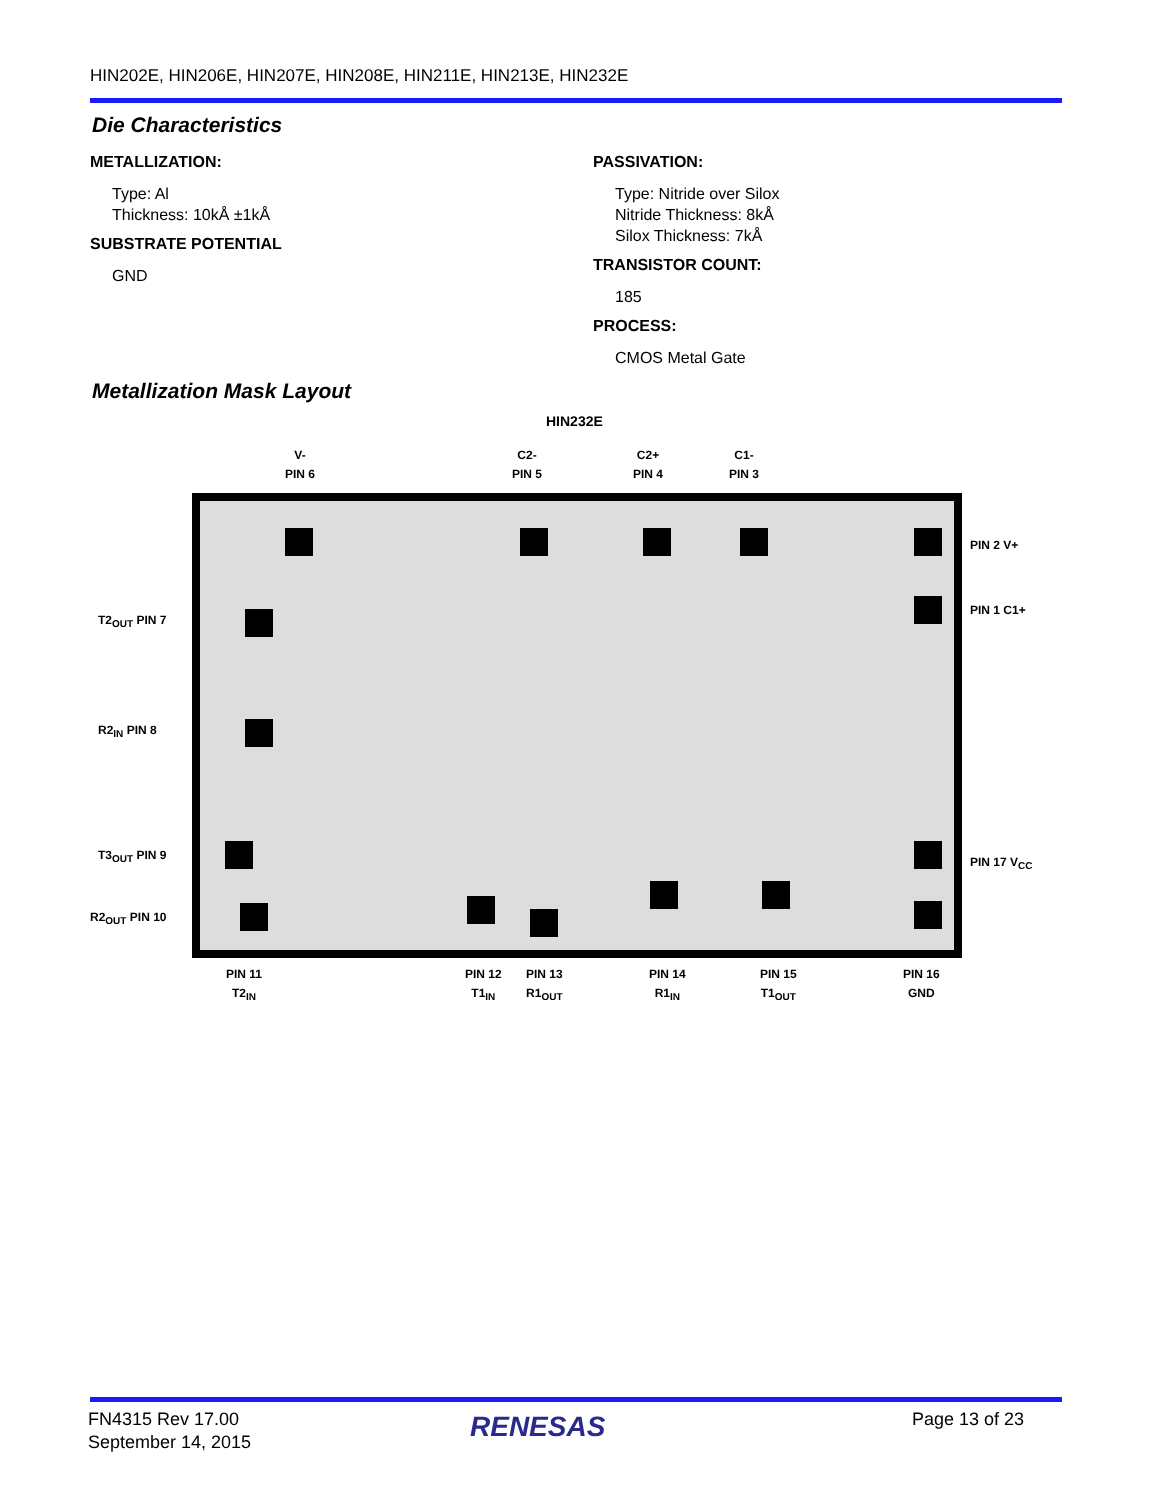HIN202E, HIN206E, HIN207E, HIN208E, HIN211E, HIN213E, HIN232E
Die Characteristics
METALLIZATION:
Type: Al
Thickness: 10kÅ ±1kÅ
SUBSTRATE POTENTIAL
GND
PASSIVATION:
Type: Nitride over Silox
Nitride Thickness: 8kÅ
Silox Thickness: 7kÅ
TRANSISTOR COUNT:
185
PROCESS:
CMOS Metal Gate
Metallization Mask Layout
HIN232E
V-
PIN 6
C2-
PIN 5
C2+
PIN 4
C1-
PIN 3
PIN 2 V+
PIN 1 C1+
PIN 17 V<sub>CC</sub>
T2<sub>OUT</sub> PIN 7
R2<sub>IN</sub> PIN 8
T3<sub>OUT</sub> PIN 9
R2<sub>OUT</sub> PIN 10
PIN 11
T2<sub>IN</sub>
PIN 12
T1<sub>IN</sub>
PIN 13
R1<sub>OUT</sub>
PIN 14
R1<sub>IN</sub>
PIN 15
T1<sub>OUT</sub>
PIN 16
GND
FN4315 Rev 17.00
September 14, 2015
RENESAS Page 13 of 23